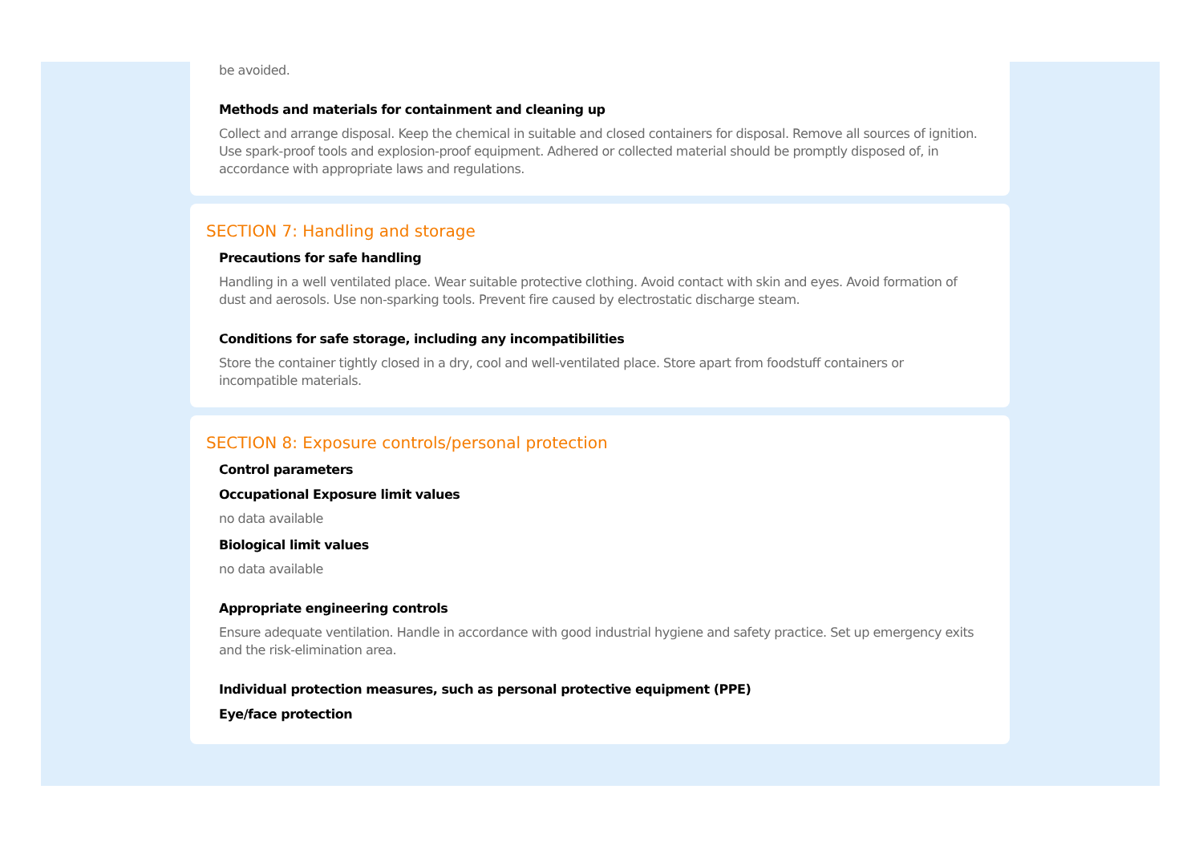be avoided.
Methods and materials for containment and cleaning up
Collect and arrange disposal. Keep the chemical in suitable and closed containers for disposal. Remove all sources of ignition. Use spark-proof tools and explosion-proof equipment. Adhered or collected material should be promptly disposed of, in accordance with appropriate laws and regulations.
SECTION 7: Handling and storage
Precautions for safe handling
Handling in a well ventilated place. Wear suitable protective clothing. Avoid contact with skin and eyes. Avoid formation of dust and aerosols. Use non-sparking tools. Prevent fire caused by electrostatic discharge steam.
Conditions for safe storage, including any incompatibilities
Store the container tightly closed in a dry, cool and well-ventilated place. Store apart from foodstuff containers or incompatible materials.
SECTION 8: Exposure controls/personal protection
Control parameters
Occupational Exposure limit values
no data available
Biological limit values
no data available
Appropriate engineering controls
Ensure adequate ventilation. Handle in accordance with good industrial hygiene and safety practice. Set up emergency exits and the risk-elimination area.
Individual protection measures, such as personal protective equipment (PPE)
Eye/face protection